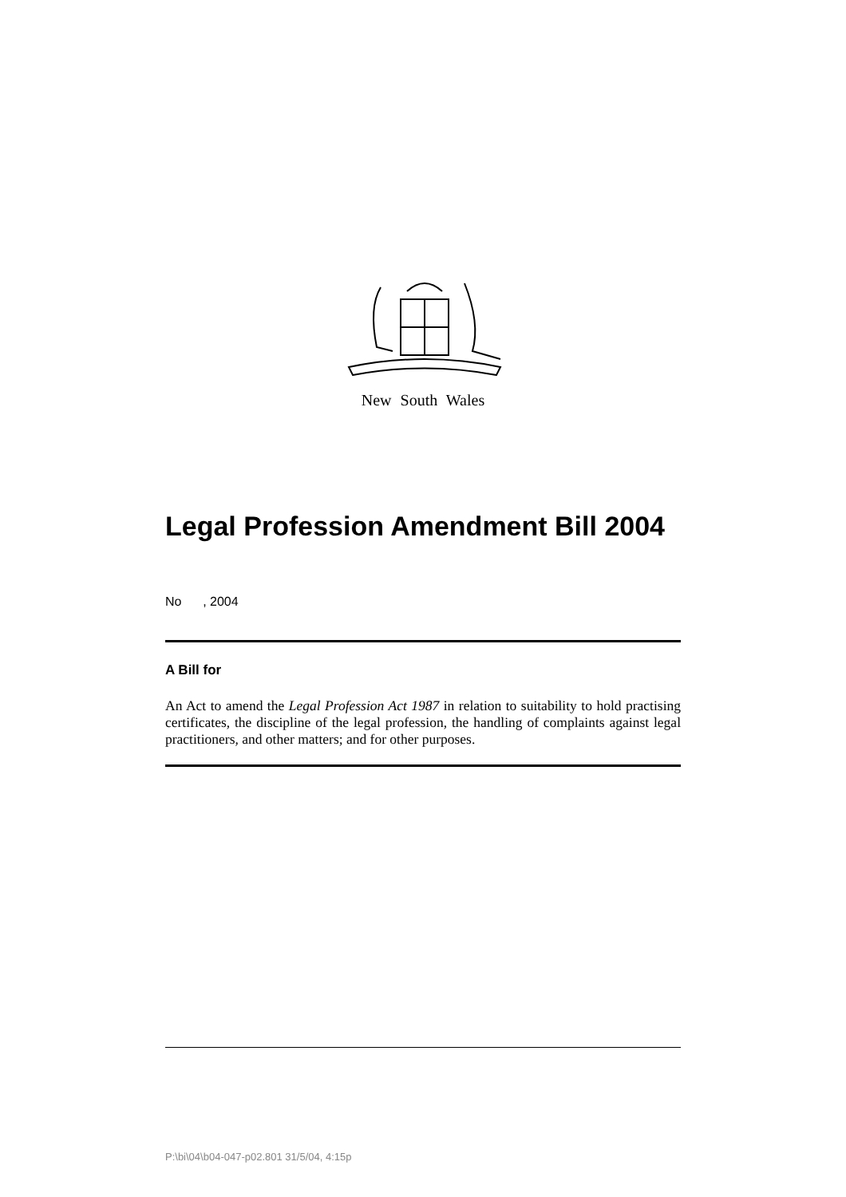New South Wales
Legal Profession Amendment Bill 2004
No , 2004
A Bill for
An Act to amend the Legal Profession Act 1987 in relation to suitability to hold practising certificates, the discipline of the legal profession, the handling of complaints against legal practitioners, and other matters; and for other purposes.
P:\bi\04\b04-047-p02.801 31/5/04, 4:15p